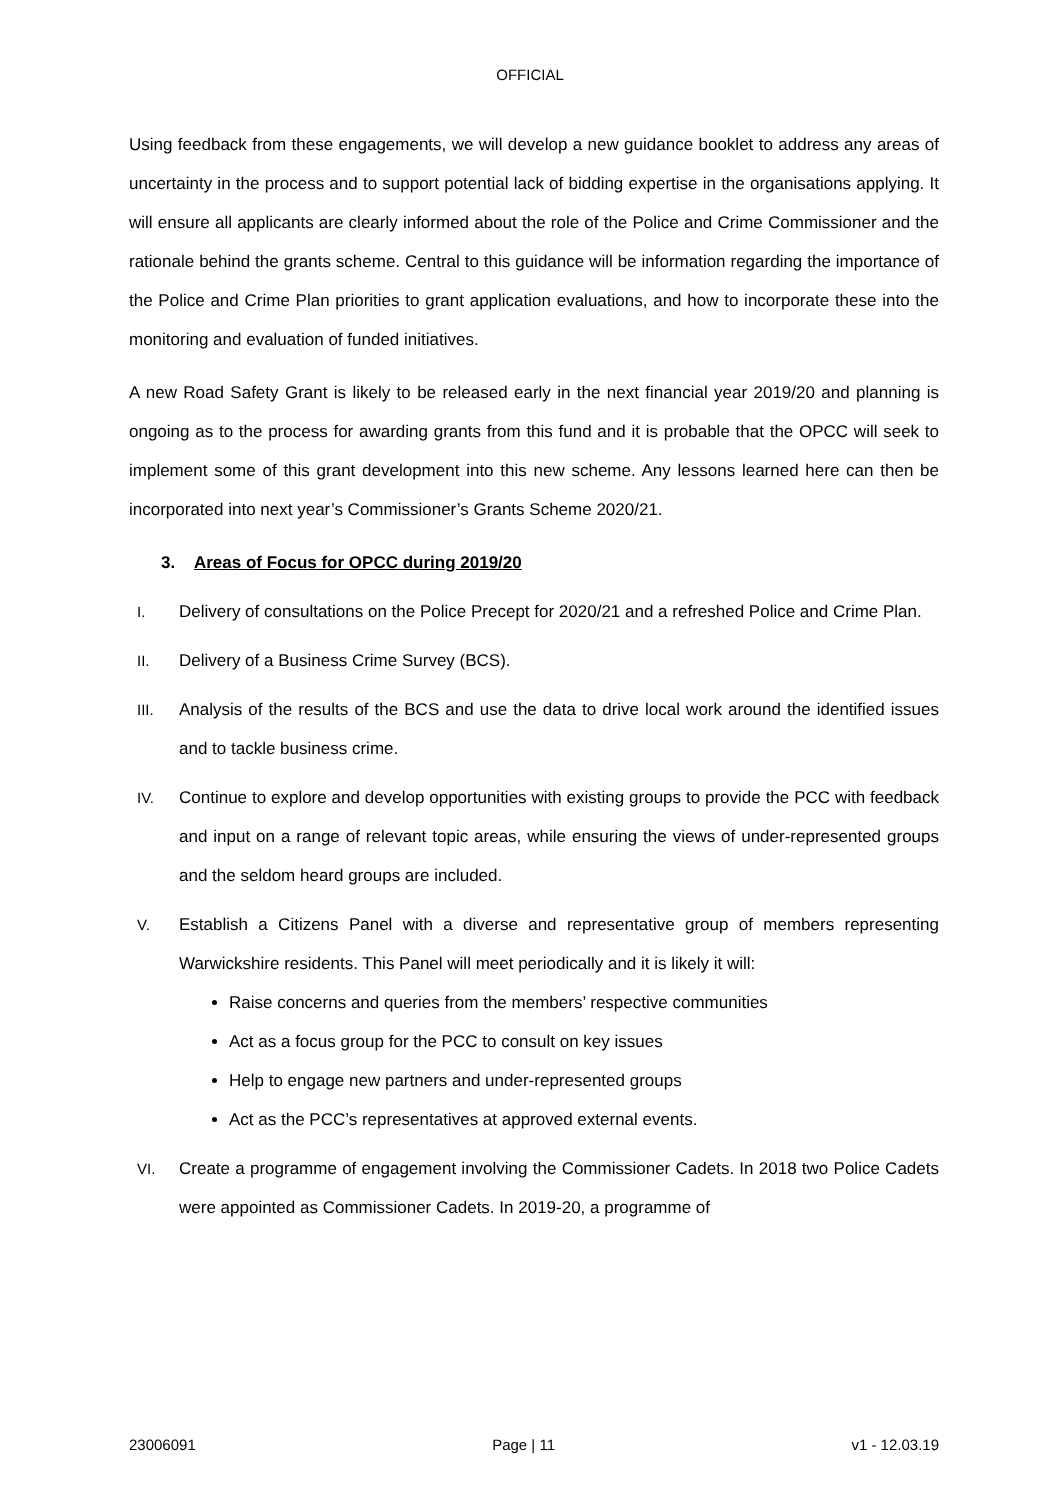OFFICIAL
Using feedback from these engagements, we will develop a new guidance booklet to address any areas of uncertainty in the process and to support potential lack of bidding expertise in the organisations applying. It will ensure all applicants are clearly informed about the role of the Police and Crime Commissioner and the rationale behind the grants scheme. Central to this guidance will be information regarding the importance of the Police and Crime Plan priorities to grant application evaluations, and how to incorporate these into the monitoring and evaluation of funded initiatives.
A new Road Safety Grant is likely to be released early in the next financial year 2019/20 and planning is ongoing as to the process for awarding grants from this fund and it is probable that the OPCC will seek to implement some of this grant development into this new scheme. Any lessons learned here can then be incorporated into next year’s Commissioner’s Grants Scheme 2020/21.
3. Areas of Focus for OPCC during 2019/20
I. Delivery of consultations on the Police Precept for 2020/21 and a refreshed Police and Crime Plan.
II. Delivery of a Business Crime Survey (BCS).
III. Analysis of the results of the BCS and use the data to drive local work around the identified issues and to tackle business crime.
IV. Continue to explore and develop opportunities with existing groups to provide the PCC with feedback and input on a range of relevant topic areas, while ensuring the views of under-represented groups and the seldom heard groups are included.
V. Establish a Citizens Panel with a diverse and representative group of members representing Warwickshire residents. This Panel will meet periodically and it is likely it will:
Raise concerns and queries from the members’ respective communities
Act as a focus group for the PCC to consult on key issues
Help to engage new partners and under-represented groups
Act as the PCC’s representatives at approved external events.
VI. Create a programme of engagement involving the Commissioner Cadets. In 2018 two Police Cadets were appointed as Commissioner Cadets. In 2019-20, a programme of
23006091 Page | 11 v1 - 12.03.19